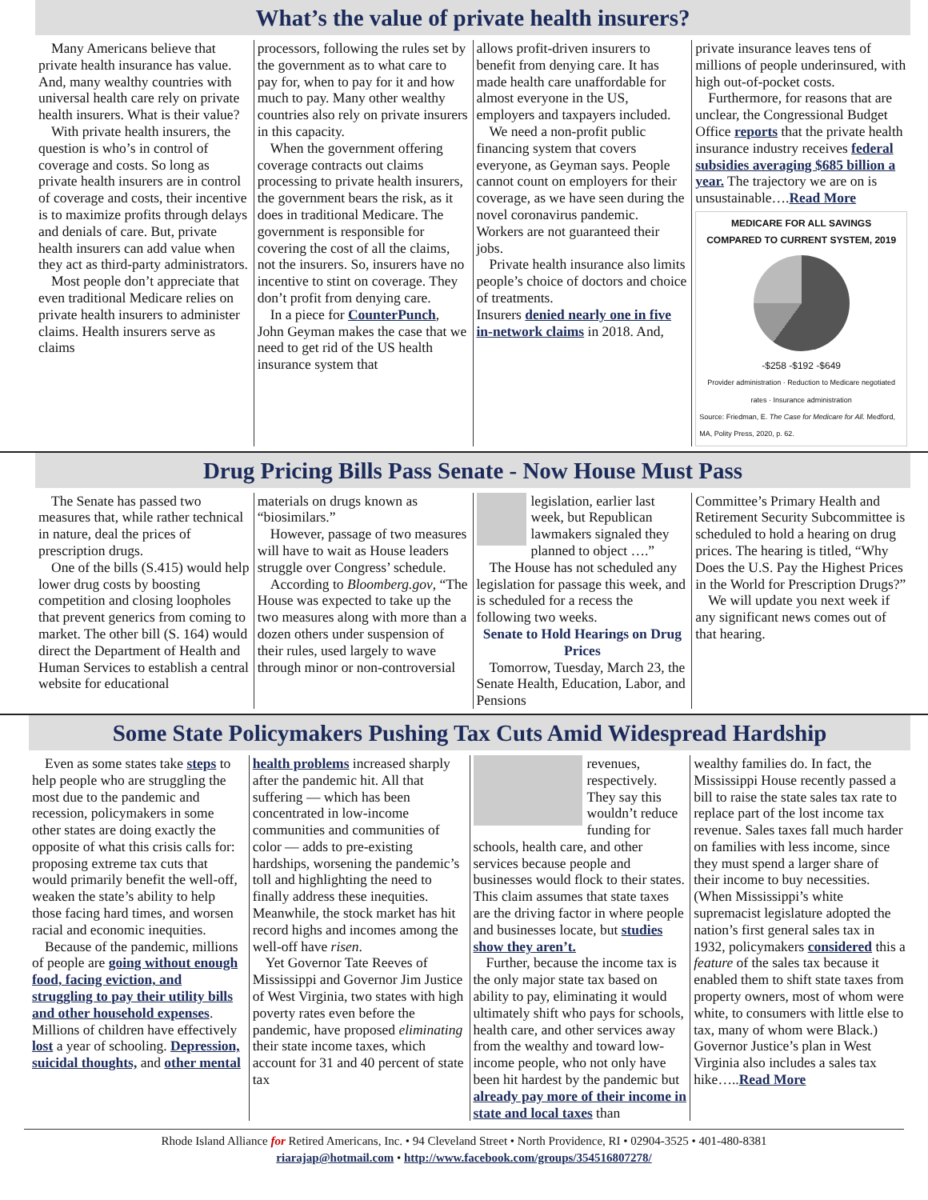What’s the value of private health insurers?
Many Americans believe that private health insurance has value. And, many wealthy countries with universal health care rely on private health insurers. What is their value?
With private health insurers, the question is who’s in control of coverage and costs. So long as private health insurers are in control of coverage and costs, their incentive is to maximize profits through delays and denials of care. But, private health insurers can add value when they act as third-party administrators.
Most people don’t appreciate that even traditional Medicare relies on private health insurers to administer claims. Health insurers serve as claims
processors, following the rules set by the government as to what care to pay for, when to pay for it and how much to pay. Many other wealthy countries also rely on private insurers in this capacity.
When the government offering coverage contracts out claims processing to private health insurers, the government bears the risk, as it does in traditional Medicare. The government is responsible for covering the cost of all the claims, not the insurers. So, insurers have no incentive to stint on coverage. They don’t profit from denying care.
In a piece for CounterPunch, John Geyman makes the case that we need to get rid of the US health insurance system that
allows profit-driven insurers to benefit from denying care. It has made health care unaffordable for almost everyone in the US, employers and taxpayers included.
We need a non-profit public financing system that covers everyone, as Geyman says. People cannot count on employers for their coverage, as we have seen during the novel coronavirus pandemic. Workers are not guaranteed their jobs.
Private health insurance also limits people’s choice of doctors and choice of treatments.
Insurers denied nearly one in five in-network claims in 2018. And,
private insurance leaves tens of millions of people underinsured, with high out-of-pocket costs.
Furthermore, for reasons that are unclear, the Congressional Budget Office reports that the private health insurance industry receives federal subsidies averaging $685 billion a year. The trajectory we are on is unsustainable….Read More
MEDICARE FOR ALL SAVINGS
COMPARED TO CURRENT SYSTEM, 2019
-$258 -$192 -$649
Provider administration · Reduction to Medicare negotiated rates · Insurance administration
Source: Friedman, E. The Case for Medicare for All. Medford, MA, Polity Press, 2020, p. 62.
Drug Pricing Bills Pass Senate - Now House Must Pass
The Senate has passed two measures that, while rather technical in nature, deal the prices of prescription drugs.
One of the bills (S.415) would help lower drug costs by boosting competition and closing loopholes that prevent generics from coming to market. The other bill (S. 164) would direct the Department of Health and Human Services to establish a central website for educational
materials on drugs known as “biosimilars.”
However, passage of two measures will have to wait as House leaders struggle over Congress’ schedule.
According to Bloomberg.gov, “The House was expected to take up the two measures along with more than a dozen others under suspension of their rules, used largely to wave through minor or non-controversial
legislation, earlier last week, but Republican lawmakers signaled they planned to object ….”
The House has not scheduled any legislation for passage this week, and is scheduled for a recess the following two weeks.
Senate to Hold Hearings on Drug Prices
Tomorrow, Tuesday, March 23, the Senate Health, Education, Labor, and Pensions
Committee’s Primary Health and Retirement Security Subcommittee is scheduled to hold a hearing on drug prices. The hearing is titled, “Why Does the U.S. Pay the Highest Prices in the World for Prescription Drugs?”
We will update you next week if any significant news comes out of that hearing.
Some State Policymakers Pushing Tax Cuts Amid Widespread Hardship
Even as some states take steps to help people who are struggling the most due to the pandemic and recession, policymakers in some other states are doing exactly the opposite of what this crisis calls for: proposing extreme tax cuts that would primarily benefit the well-off, weaken the state’s ability to help those facing hard times, and worsen racial and economic inequities.
Because of the pandemic, millions of people are going without enough food, facing eviction, and struggling to pay their utility bills and other household expenses. Millions of children have effectively lost a year of schooling. Depression, suicidal thoughts, and other mental
health problems increased sharply after the pandemic hit. All that suffering — which has been concentrated in low-income communities and communities of color — adds to pre-existing hardships, worsening the pandemic’s toll and highlighting the need to finally address these inequities. Meanwhile, the stock market has hit record highs and incomes among the well-off have risen.
Yet Governor Tate Reeves of Mississippi and Governor Jim Justice of West Virginia, two states with high poverty rates even before the pandemic, have proposed eliminating their state income taxes, which account for 31 and 40 percent of state tax
revenues, respectively. They say this wouldn’t reduce funding for schools, health care, and other services because people and businesses would flock to their states. This claim assumes that state taxes are the driving factor in where people and businesses locate, but studies show they aren’t.
Further, because the income tax is the only major state tax based on ability to pay, eliminating it would ultimately shift who pays for schools, health care, and other services away from the wealthy and toward low-income people, who not only have been hit hardest by the pandemic but already pay more of their income in state and local taxes than
wealthy families do. In fact, the Mississippi House recently passed a bill to raise the state sales tax rate to replace part of the lost income tax revenue. Sales taxes fall much harder on families with less income, since they must spend a larger share of their income to buy necessities. (When Mississippi’s white supremacist legislature adopted the nation’s first general sales tax in 1932, policymakers considered this a feature of the sales tax because it enabled them to shift state taxes from property owners, most of whom were white, to consumers with little else to tax, many of whom were Black.) Governor Justice’s plan in West Virginia also includes a sales tax hike…..Read More
Rhode Island Alliance for Retired Americans, Inc. • 94 Cleveland Street • North Providence, RI • 02904-3525 • 401-480-8381
riarajap@hotmail.com • http://www.facebook.com/groups/354516807278/